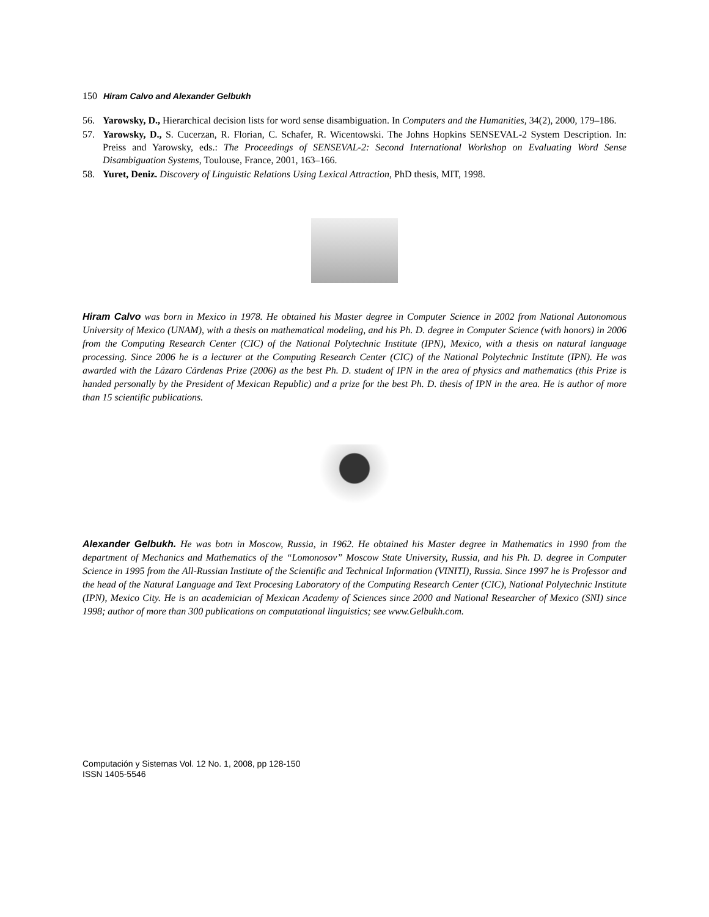150 Hiram Calvo and Alexander Gelbukh
56. Yarowsky, D., Hierarchical decision lists for word sense disambiguation. In Computers and the Humanities, 34(2), 2000, 179–186.
57. Yarowsky, D., S. Cucerzan, R. Florian, C. Schafer, R. Wicentowski. The Johns Hopkins SENSEVAL-2 System Description. In: Preiss and Yarowsky, eds.: The Proceedings of SENSEVAL-2: Second International Workshop on Evaluating Word Sense Disambiguation Systems, Toulouse, France, 2001, 163–166.
58. Yuret, Deniz. Discovery of Linguistic Relations Using Lexical Attraction, PhD thesis, MIT, 1998.
Hiram Calvo was born in Mexico in 1978. He obtained his Master degree in Computer Science in 2002 from National Autonomous University of Mexico (UNAM), with a thesis on mathematical modeling, and his Ph. D. degree in Computer Science (with honors) in 2006 from the Computing Research Center (CIC) of the National Polytechnic Institute (IPN), Mexico, with a thesis on natural language processing. Since 2006 he is a lecturer at the Computing Research Center (CIC) of the National Polytechnic Institute (IPN). He was awarded with the Lázaro Cárdenas Prize (2006) as the best Ph. D. student of IPN in the area of physics and mathematics (this Prize is handed personally by the President of Mexican Republic) and a prize for the best Ph. D. thesis of IPN in the area. He is author of more than 15 scientific publications.
Alexander Gelbukh. He was botn in Moscow, Russia, in 1962. He obtained his Master degree in Mathematics in 1990 from the department of Mechanics and Mathematics of the “Lomonosov” Moscow State University, Russia, and his Ph. D. degree in Computer Science in 1995 from the All-Russian Institute of the Scientific and Technical Information (VINITI), Russia. Since 1997 he is Professor and the head of the Natural Language and Text Procesing Laboratory of the Computing Research Center (CIC), National Polytechnic Institute (IPN), Mexico City. He is an academician of Mexican Academy of Sciences since 2000 and National Researcher of Mexico (SNI) since 1998; author of more than 300 publications on computational linguistics; see www.Gelbukh.com.
Computación y Sistemas Vol. 12 No. 1, 2008, pp 128-150
ISSN 1405-5546